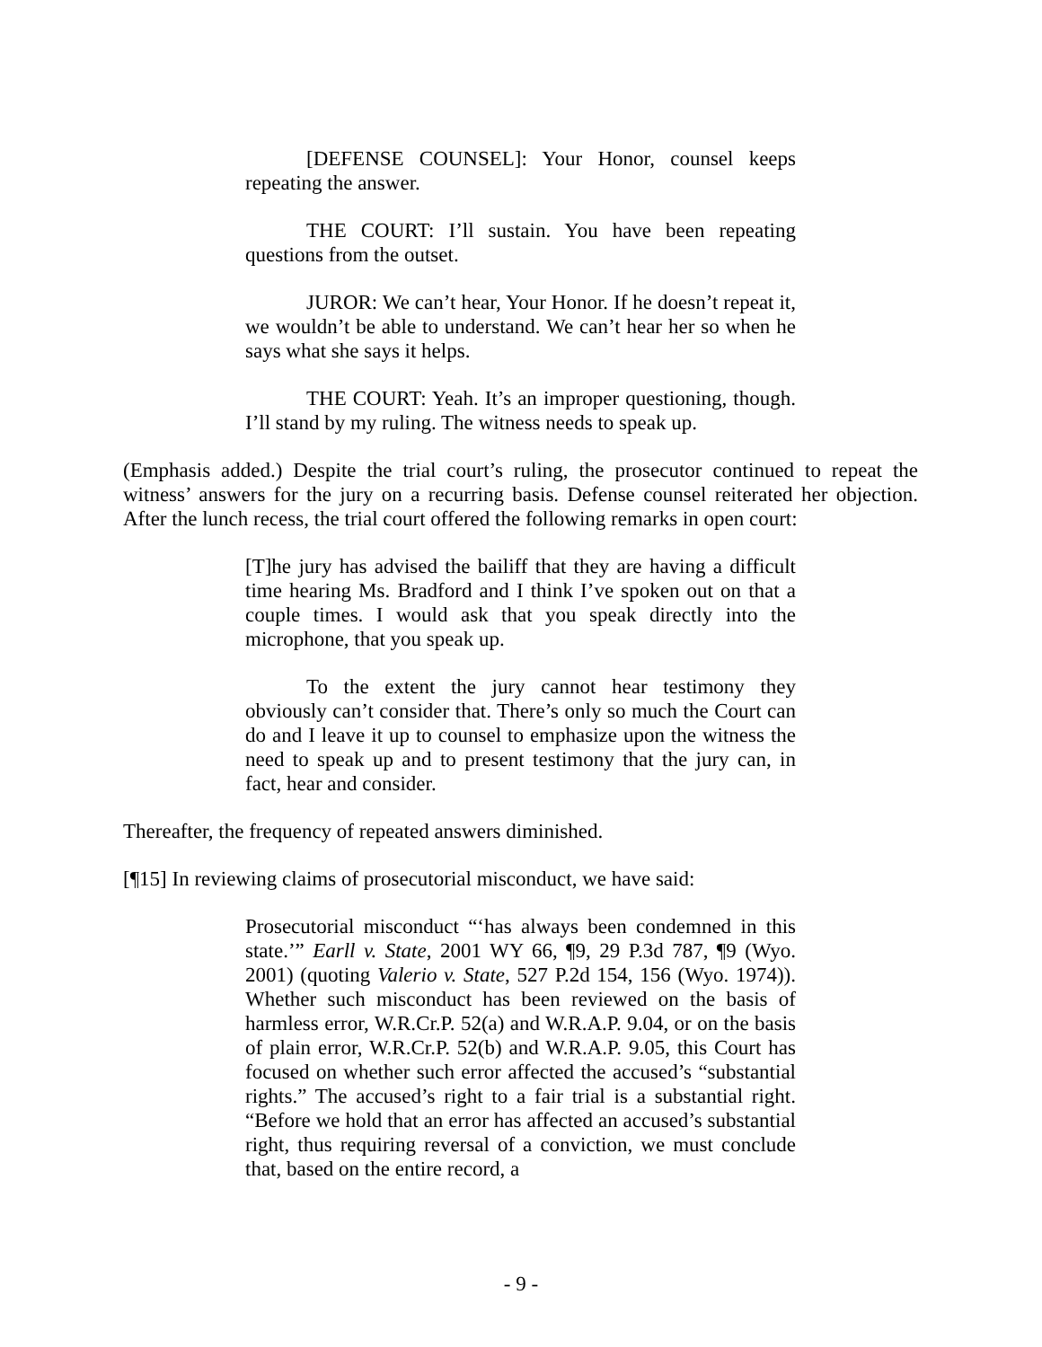[DEFENSE COUNSEL]: Your Honor, counsel keeps repeating the answer.
THE COURT: I’ll sustain. You have been repeating questions from the outset.
JUROR: We can’t hear, Your Honor. If he doesn’t repeat it, we wouldn’t be able to understand. We can’t hear her so when he says what she says it helps.
THE COURT: Yeah. It’s an improper questioning, though. I’ll stand by my ruling. The witness needs to speak up.
(Emphasis added.) Despite the trial court’s ruling, the prosecutor continued to repeat the witness’ answers for the jury on a recurring basis. Defense counsel reiterated her objection. After the lunch recess, the trial court offered the following remarks in open court:
[T]he jury has advised the bailiff that they are having a difficult time hearing Ms. Bradford and I think I’ve spoken out on that a couple times. I would ask that you speak directly into the microphone, that you speak up.
To the extent the jury cannot hear testimony they obviously can’t consider that. There’s only so much the Court can do and I leave it up to counsel to emphasize upon the witness the need to speak up and to present testimony that the jury can, in fact, hear and consider.
Thereafter, the frequency of repeated answers diminished.
[¶15] In reviewing claims of prosecutorial misconduct, we have said:
Prosecutorial misconduct “‘has always been condemned in this state.’” Earll v. State, 2001 WY 66, ¶9, 29 P.3d 787, ¶9 (Wyo. 2001) (quoting Valerio v. State, 527 P.2d 154, 156 (Wyo. 1974)). Whether such misconduct has been reviewed on the basis of harmless error, W.R.Cr.P. 52(a) and W.R.A.P. 9.04, or on the basis of plain error, W.R.Cr.P. 52(b) and W.R.A.P. 9.05, this Court has focused on whether such error affected the accused’s “substantial rights.” The accused’s right to a fair trial is a substantial right. “Before we hold that an error has affected an accused’s substantial right, thus requiring reversal of a conviction, we must conclude that, based on the entire record, a
- 9 -